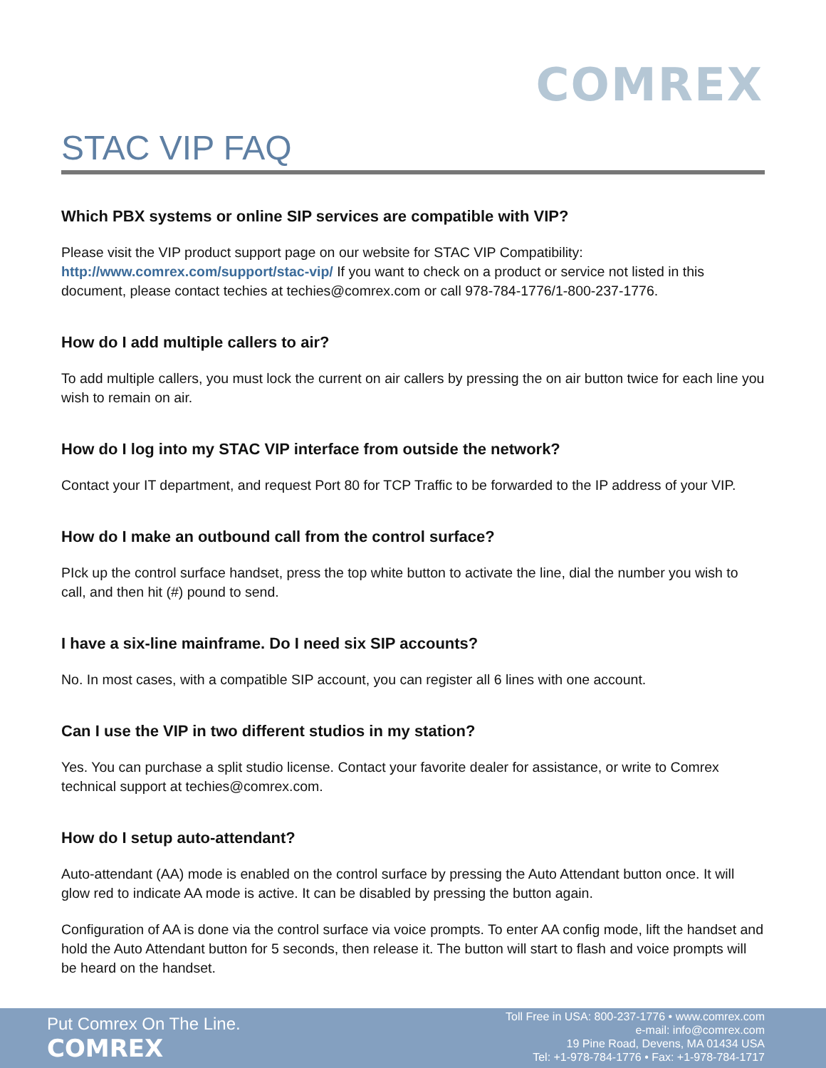COMREX
STAC VIP FAQ
Which PBX systems or online SIP services are compatible with VIP?
Please visit the VIP product support page on our website for STAC VIP Compatibility: http://www.comrex.com/support/stac-vip/ If you want to check on a product or service not listed in this document, please contact techies at techies@comrex.com or call 978-784-1776/1-800-237-1776.
How do I add multiple callers to air?
To add multiple callers, you must lock the current on air callers by pressing the on air button twice for each line you wish to remain on air.
How do I log into my STAC VIP interface from outside the network?
Contact your IT department, and request Port 80 for TCP Traffic to be forwarded to the IP address of your VIP.
How do I make an outbound call from the control surface?
PIck up the control surface handset, press the top white button to activate the line, dial the number you wish to call, and then hit (#) pound to send.
I have a six-line mainframe. Do I need six SIP accounts?
No. In most cases, with a compatible SIP account, you can register all 6 lines with one account.
Can I use the VIP in two different studios in my station?
Yes. You can purchase a split studio license. Contact your favorite dealer for assistance, or write to Comrex technical support at techies@comrex.com.
How do I setup auto-attendant?
Auto-attendant (AA) mode is enabled on the control surface by pressing the Auto Attendant button once. It will glow red to indicate AA mode is active. It can be disabled by pressing the button again.
Configuration of AA is done via the control surface via voice prompts. To enter AA config mode, lift the handset and hold the Auto Attendant button for 5 seconds, then release it. The button will start to flash and voice prompts will be heard on the handset.
Put Comrex On The Line.
COMREX
Toll Free in USA: 800-237-1776 • www.comrex.com
e-mail: info@comrex.com
19 Pine Road, Devens, MA 01434 USA
Tel: +1-978-784-1776 • Fax: +1-978-784-1717